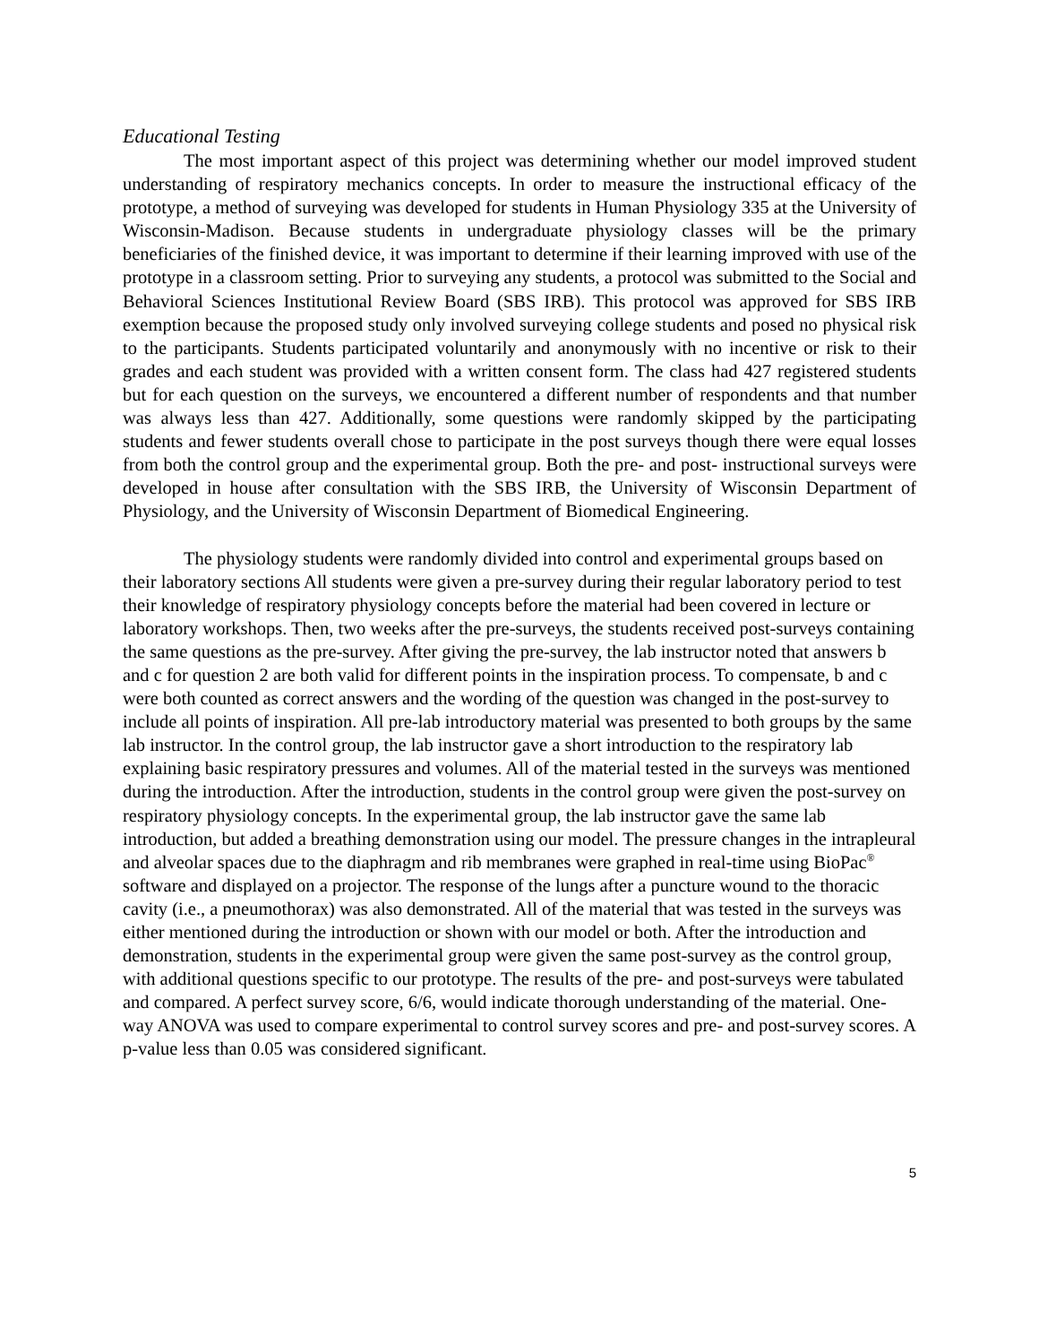Educational Testing
The most important aspect of this project was determining whether our model improved student understanding of respiratory mechanics concepts. In order to measure the instructional efficacy of the prototype, a method of surveying was developed for students in Human Physiology 335 at the University of Wisconsin-Madison. Because students in undergraduate physiology classes will be the primary beneficiaries of the finished device, it was important to determine if their learning improved with use of the prototype in a classroom setting. Prior to surveying any students, a protocol was submitted to the Social and Behavioral Sciences Institutional Review Board (SBS IRB). This protocol was approved for SBS IRB exemption because the proposed study only involved surveying college students and posed no physical risk to the participants. Students participated voluntarily and anonymously with no incentive or risk to their grades and each student was provided with a written consent form. The class had 427 registered students but for each question on the surveys, we encountered a different number of respondents and that number was always less than 427. Additionally, some questions were randomly skipped by the participating students and fewer students overall chose to participate in the post surveys though there were equal losses from both the control group and the experimental group. Both the pre- and post- instructional surveys were developed in house after consultation with the SBS IRB, the University of Wisconsin Department of Physiology, and the University of Wisconsin Department of Biomedical Engineering.
The physiology students were randomly divided into control and experimental groups based on their laboratory sections All students were given a pre-survey during their regular laboratory period to test their knowledge of respiratory physiology concepts before the material had been covered in lecture or laboratory workshops. Then, two weeks after the pre-surveys, the students received post-surveys containing the same questions as the pre-survey. After giving the pre-survey, the lab instructor noted that answers b and c for question 2 are both valid for different points in the inspiration process. To compensate, b and c were both counted as correct answers and the wording of the question was changed in the post-survey to include all points of inspiration. All pre-lab introductory material was presented to both groups by the same lab instructor. In the control group, the lab instructor gave a short introduction to the respiratory lab explaining basic respiratory pressures and volumes. All of the material tested in the surveys was mentioned during the introduction. After the introduction, students in the control group were given the post-survey on respiratory physiology concepts. In the experimental group, the lab instructor gave the same lab introduction, but added a breathing demonstration using our model. The pressure changes in the intrapleural and alveolar spaces due to the diaphragm and rib membranes were graphed in real-time using BioPac<sup>®</sup> software and displayed on a projector. The response of the lungs after a puncture wound to the thoracic cavity (i.e., a pneumothorax) was also demonstrated. All of the material that was tested in the surveys was either mentioned during the introduction or shown with our model or both. After the introduction and demonstration, students in the experimental group were given the same post-survey as the control group, with additional questions specific to our prototype. The results of the pre- and post-surveys were tabulated and compared. A perfect survey score, 6/6, would indicate thorough understanding of the material. One-way ANOVA was used to compare experimental to control survey scores and pre- and post-survey scores. A p-value less than 0.05 was considered significant.
5